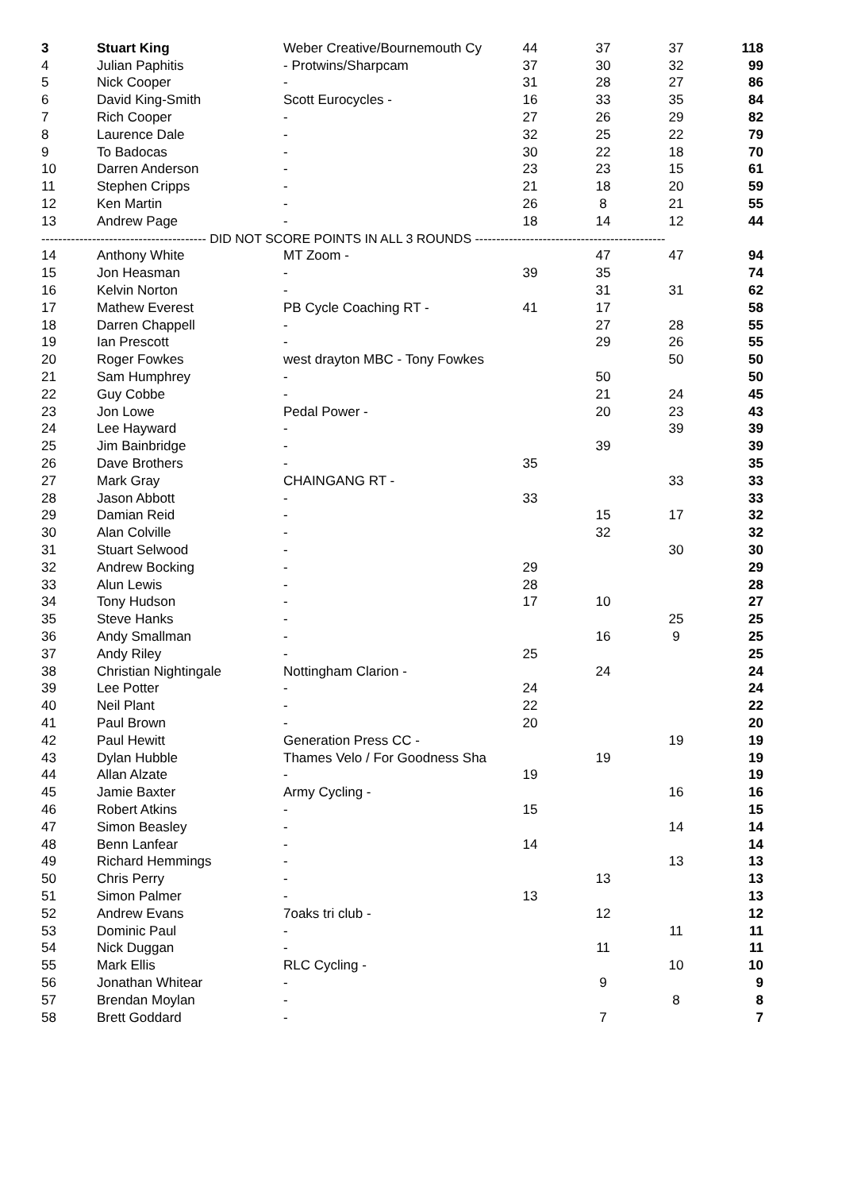| 3 | Stuart King | Weber Creative/Bournemouth Cy | 44 | 37 | 37 | 118 |
| 4 | Julian Paphitis | - Protwins/Sharpcam | 37 | 30 | 32 | 99 |
| 5 | Nick Cooper | - | 31 | 28 | 27 | 86 |
| 6 | David King-Smith | Scott Eurocycles - | 16 | 33 | 35 | 84 |
| 7 | Rich Cooper | - | 27 | 26 | 29 | 82 |
| 8 | Laurence Dale | - | 32 | 25 | 22 | 79 |
| 9 | To Badocas | - | 30 | 22 | 18 | 70 |
| 10 | Darren Anderson | - | 23 | 23 | 15 | 61 |
| 11 | Stephen Cripps | - | 21 | 18 | 20 | 59 |
| 12 | Ken Martin | - | 26 | 8 | 21 | 55 |
| 13 | Andrew Page | - | 18 | 14 | 12 | 44 |
| --------------------------------------- DID NOT SCORE POINTS IN ALL 3 ROUNDS --------------------------------------------- | | | | | | |
| 14 | Anthony White | MT Zoom - | | 47 | 47 | 94 |
| 15 | Jon Heasman | - | 39 | 35 | | 74 |
| 16 | Kelvin Norton | - | | 31 | 31 | 62 |
| 17 | Mathew Everest | PB Cycle Coaching RT - | 41 | 17 | | 58 |
| 18 | Darren Chappell | - | | 27 | 28 | 55 |
| 19 | Ian Prescott | - | | 29 | 26 | 55 |
| 20 | Roger Fowkes | west drayton MBC - Tony Fowkes | | | 50 | 50 |
| 21 | Sam Humphrey | - | | 50 | | 50 |
| 22 | Guy Cobbe | - | | 21 | 24 | 45 |
| 23 | Jon Lowe | Pedal Power - | | 20 | 23 | 43 |
| 24 | Lee Hayward | - | | | 39 | 39 |
| 25 | Jim Bainbridge | - | | 39 | | 39 |
| 26 | Dave Brothers | - | 35 | | | 35 |
| 27 | Mark Gray | CHAINGANG RT - | | | 33 | 33 |
| 28 | Jason Abbott | - | 33 | | | 33 |
| 29 | Damian Reid | - | | 15 | 17 | 32 |
| 30 | Alan Colville | - | | 32 | | 32 |
| 31 | Stuart Selwood | - | | | 30 | 30 |
| 32 | Andrew Bocking | - | 29 | | | 29 |
| 33 | Alun Lewis | - | 28 | | | 28 |
| 34 | Tony Hudson | - | 17 | 10 | | 27 |
| 35 | Steve Hanks | - | | | 25 | 25 |
| 36 | Andy Smallman | - | | 16 | 9 | 25 |
| 37 | Andy Riley | - | 25 | | | 25 |
| 38 | Christian Nightingale | Nottingham Clarion - | | 24 | | 24 |
| 39 | Lee Potter | - | 24 | | | 24 |
| 40 | Neil Plant | - | 22 | | | 22 |
| 41 | Paul Brown | - | 20 | | | 20 |
| 42 | Paul Hewitt | Generation Press CC - | | | 19 | 19 |
| 43 | Dylan Hubble | Thames Velo / For Goodness Sha | | 19 | | 19 |
| 44 | Allan Alzate | - | 19 | | | 19 |
| 45 | Jamie Baxter | Army Cycling - | | | 16 | 16 |
| 46 | Robert Atkins | - | 15 | | | 15 |
| 47 | Simon Beasley | - | | | 14 | 14 |
| 48 | Benn Lanfear | - | 14 | | | 14 |
| 49 | Richard Hemmings | - | | | 13 | 13 |
| 50 | Chris Perry | - | | 13 | | 13 |
| 51 | Simon Palmer | - | 13 | | | 13 |
| 52 | Andrew Evans | 7oaks tri club - | | 12 | | 12 |
| 53 | Dominic Paul | - | | | 11 | 11 |
| 54 | Nick Duggan | - | | 11 | | 11 |
| 55 | Mark Ellis | RLC Cycling - | | | 10 | 10 |
| 56 | Jonathan Whitear | - | | 9 | | 9 |
| 57 | Brendan Moylan | - | | | 8 | 8 |
| 58 | Brett Goddard | - | | 7 | | 7 |